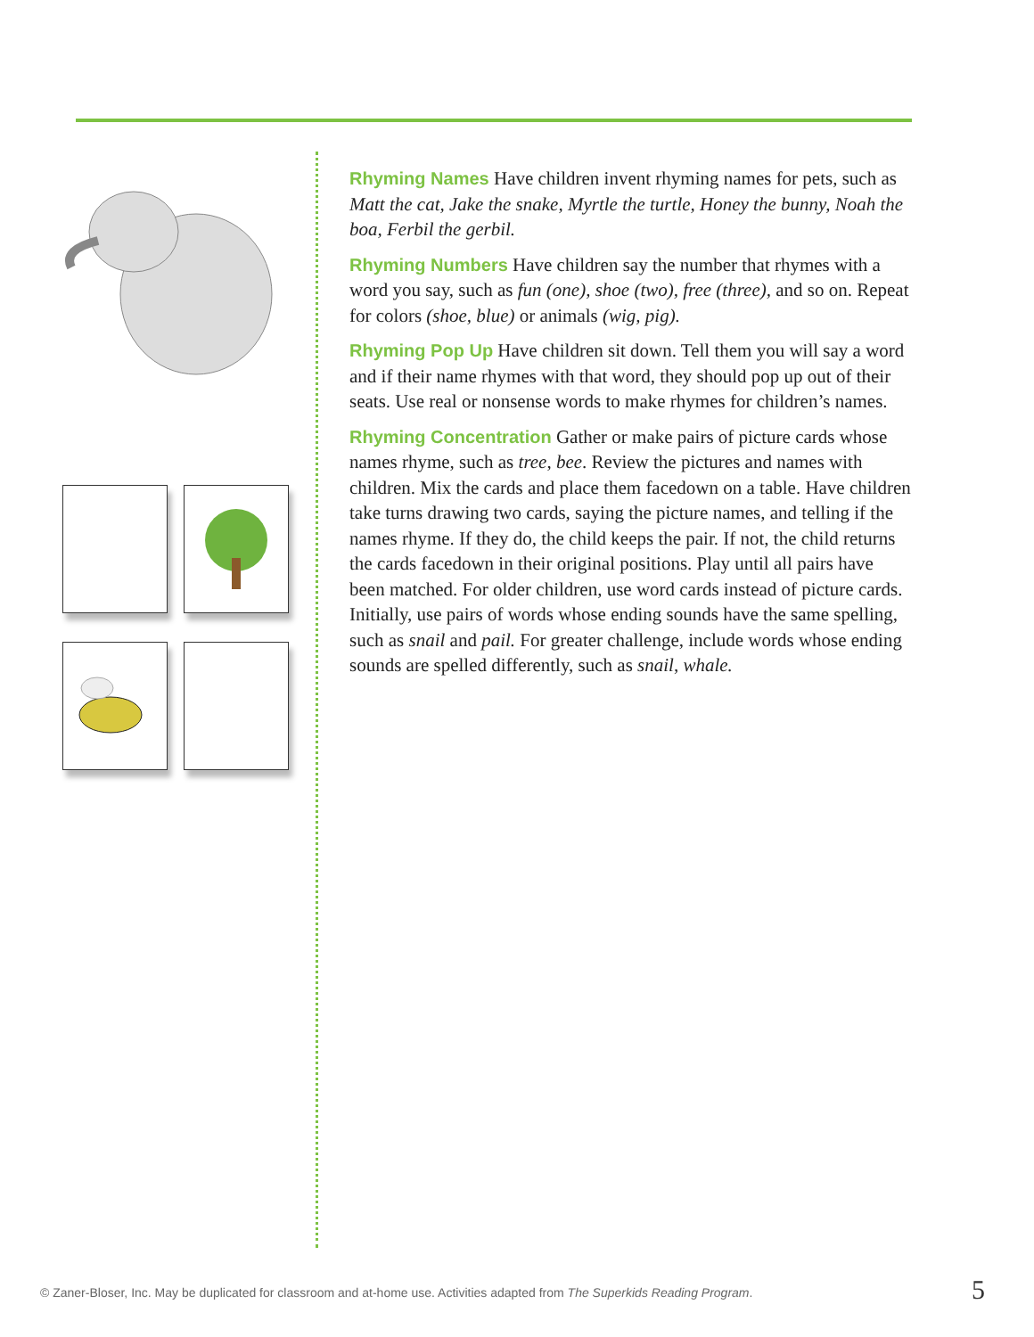Rhyming Names Have children invent rhyming names for pets, such as Matt the cat, Jake the snake, Myrtle the turtle, Honey the bunny, Noah the boa, Ferbil the gerbil.
Rhyming Numbers Have children say the number that rhymes with a word you say, such as fun (one), shoe (two), free (three), and so on. Repeat for colors (shoe, blue) or animals (wig, pig).
Rhyming Pop Up Have children sit down. Tell them you will say a word and if their name rhymes with that word, they should pop up out of their seats. Use real or nonsense words to make rhymes for children’s names.
Rhyming Concentration Gather or make pairs of picture cards whose names rhyme, such as tree, bee. Review the pictures and names with children. Mix the cards and place them facedown on a table. Have children take turns drawing two cards, saying the picture names, and telling if the names rhyme. If they do, the child keeps the pair. If not, the child returns the cards facedown in their original positions. Play until all pairs have been matched. For older children, use word cards instead of picture cards. Initially, use pairs of words whose ending sounds have the same spelling, such as snail and pail. For greater challenge, include words whose ending sounds are spelled differently, such as snail, whale.
© Zaner-Bloser, Inc. May be duplicated for classroom and at-home use. Activities adapted from The Superkids Reading Program.
5